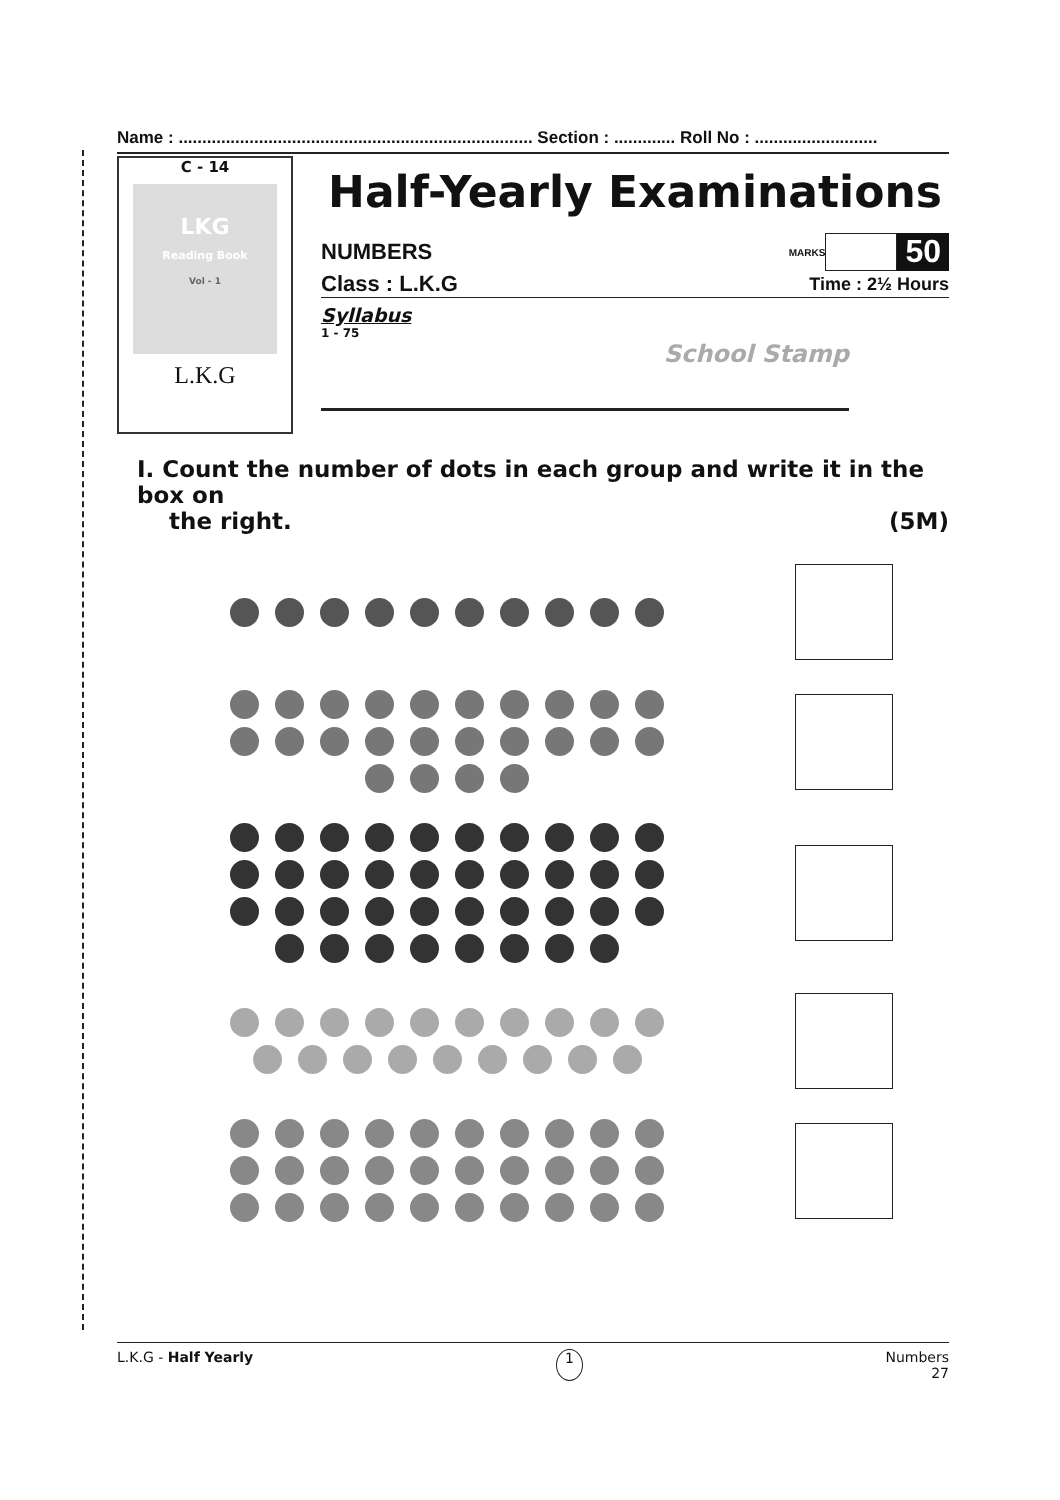Name : ........................................................................... Section : ............. Roll No : ..........................
C - 14
LKG
Reading Book
Vol - 1
L.K.G
Half-Yearly Examinations
NUMBERS MARKS 50
Class : L.K.G Time : 2½ Hours
Syllabus
1 - 75
School Stamp
I. Count the number of dots in each group and write it in the box on
the right. (5M)
L.K.G - Half Yearly 1 Numbers
27